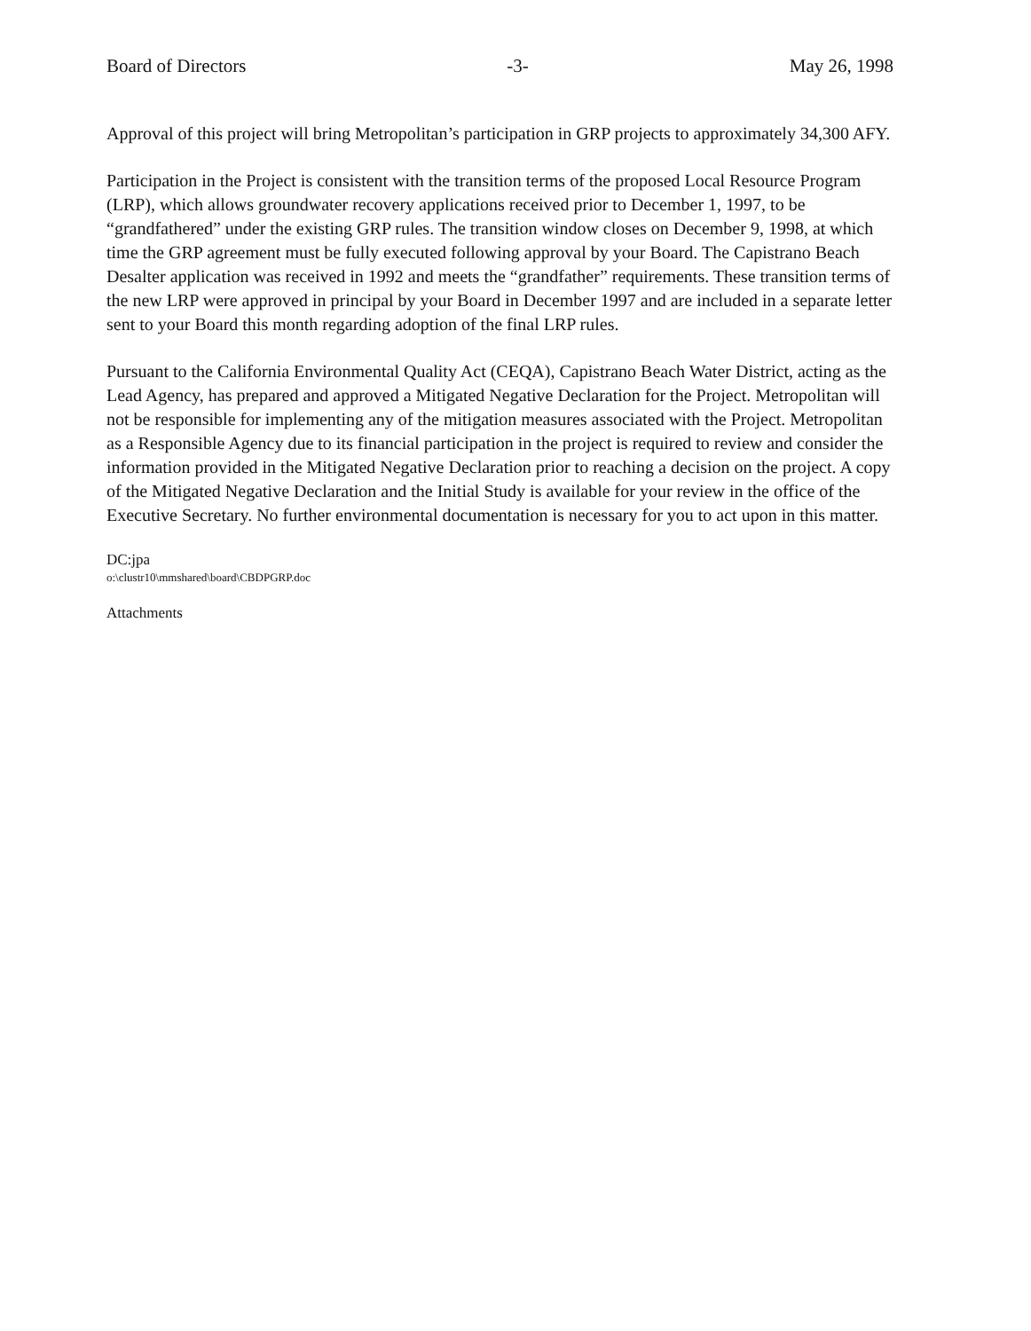Board of Directors -3- May 26, 1998
Approval of this project will bring Metropolitan’s participation in GRP projects to approximately 34,300 AFY.
Participation in the Project is consistent with the transition terms of the proposed Local Resource Program (LRP), which allows groundwater recovery applications received prior to December 1, 1997, to be “grandfathered” under the existing GRP rules. The transition window closes on December 9, 1998, at which time the GRP agreement must be fully executed following approval by your Board. The Capistrano Beach Desalter application was received in 1992 and meets the “grandfather” requirements. These transition terms of the new LRP were approved in principal by your Board in December 1997 and are included in a separate letter sent to your Board this month regarding adoption of the final LRP rules.
Pursuant to the California Environmental Quality Act (CEQA), Capistrano Beach Water District, acting as the Lead Agency, has prepared and approved a Mitigated Negative Declaration for the Project. Metropolitan will not be responsible for implementing any of the mitigation measures associated with the Project. Metropolitan as a Responsible Agency due to its financial participation in the project is required to review and consider the information provided in the Mitigated Negative Declaration prior to reaching a decision on the project. A copy of the Mitigated Negative Declaration and the Initial Study is available for your review in the office of the Executive Secretary. No further environmental documentation is necessary for you to act upon in this matter.
DC:jpa
o:\clustr10\mmshared\board\CBDPGRP.doc
Attachments